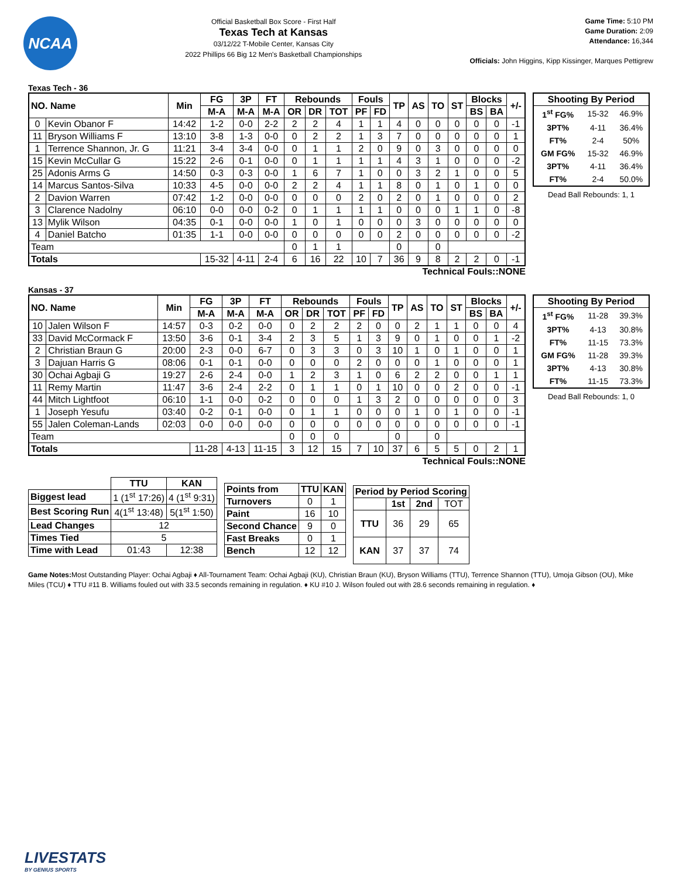NCAA
Official Basketball Box Score - First Half
Texas Tech at Kansas
03/12/22 T-Mobile Center, Kansas City
2022 Phillips 66 Big 12 Men's Basketball Championships
Game Time: 5:10 PM
Game Duration: 2:09
Attendance: 16,344
Officials: John Higgins, Kipp Kissinger, Marques Pettigrew
Texas Tech - 36
| NO. Name | | Min | FG | 3P | FT | Rebounds | | | Fouls | | TP | AS | TO | ST | Blocks | | +/- |
| --- | --- | --- | --- | --- | --- | --- | --- | --- | --- | --- | --- | --- | --- | --- | --- | --- | --- |
| | | | M-A | M-A | M-A | OR | DR | TOT | PF | FD | | | | | BS | BA | |
| 0 | Kevin Obanor F | 14:42 | 1-2 | 0-0 | 2-2 | 2 | 2 | 4 | 1 | 1 | 4 | 0 | 0 | 0 | 0 | 0 | -1 |
| 11 | Bryson Williams F | 13:10 | 3-8 | 1-3 | 0-0 | 0 | 2 | 2 | 1 | 3 | 7 | 0 | 0 | 0 | 0 | 0 | 1 |
| 1 | Terrence Shannon, Jr. G | 11:21 | 3-4 | 3-4 | 0-0 | 0 | 1 | 1 | 2 | 0 | 9 | 0 | 3 | 0 | 0 | 0 | 0 |
| 15 | Kevin McCullar G | 15:22 | 2-6 | 0-1 | 0-0 | 0 | 1 | 1 | 1 | 1 | 4 | 3 | 1 | 0 | 0 | 0 | -2 |
| 25 | Adonis Arms G | 14:50 | 0-3 | 0-3 | 0-0 | 1 | 6 | 7 | 1 | 0 | 0 | 3 | 2 | 1 | 0 | 0 | 5 |
| 14 | Marcus Santos-Silva | 10:33 | 4-5 | 0-0 | 0-0 | 2 | 2 | 4 | 1 | 1 | 8 | 0 | 1 | 0 | 1 | 0 | 0 |
| 2 | Davion Warren | 07:42 | 1-2 | 0-0 | 0-0 | 0 | 0 | 0 | 2 | 0 | 2 | 0 | 1 | 0 | 0 | 0 | 2 |
| 3 | Clarence Nadolny | 06:10 | 0-0 | 0-0 | 0-2 | 0 | 1 | 1 | 1 | 1 | 0 | 0 | 0 | 1 | 1 | 0 | -8 |
| 13 | Mylik Wilson | 04:35 | 0-1 | 0-0 | 0-0 | 1 | 0 | 1 | 0 | 0 | 0 | 3 | 0 | 0 | 0 | 0 | 0 |
| 4 | Daniel Batcho | 01:35 | 1-1 | 0-0 | 0-0 | 0 | 0 | 0 | 0 | 0 | 2 | 0 | 0 | 0 | 0 | 0 | -2 |
| Team | | | | | | 0 | 1 | 1 | | | 0 | | 0 | | | | |
| Totals | | | 15-32 | 4-11 | 2-4 | 6 | 16 | 22 | 10 | 7 | 36 | 9 | 8 | 2 | 2 | 0 | -1 |
| Shooting By Period | | |
| --- | --- | --- |
| 1<sup>st</sup> FG% | 15-32 | 46.9% |
| 3PT% | 4-11 | 36.4% |
| FT% | 2-4 | 50% |
| GM FG% | 15-32 | 46.9% |
| 3PT% | 4-11 | 36.4% |
| FT% | 2-4 | 50.0% |
Dead Ball Rebounds: 1, 1
Technical Fouls::NONE
Kansas - 37
| NO. Name | | Min | FG | 3P | FT | Rebounds | | | Fouls | | TP | AS | TO | ST | Blocks | | +/- |
| --- | --- | --- | --- | --- | --- | --- | --- | --- | --- | --- | --- | --- | --- | --- | --- | --- | --- |
| | | | M-A | M-A | M-A | OR | DR | TOT | PF | FD | | | | | BS | BA | |
| 10 | Jalen Wilson F | 14:57 | 0-3 | 0-2 | 0-0 | 0 | 2 | 2 | 2 | 0 | 0 | 2 | 1 | 1 | 0 | 0 | 4 |
| 33 | David McCormack F | 13:50 | 3-6 | 0-1 | 3-4 | 2 | 3 | 5 | 1 | 3 | 9 | 0 | 1 | 0 | 0 | 1 | -2 |
| 2 | Christian Braun G | 20:00 | 2-3 | 0-0 | 6-7 | 0 | 3 | 3 | 0 | 3 | 10 | 1 | 0 | 1 | 0 | 0 | 1 |
| 3 | Dajuan Harris G | 08:06 | 0-1 | 0-1 | 0-0 | 0 | 0 | 0 | 2 | 0 | 0 | 0 | 1 | 0 | 0 | 0 | 1 |
| 30 | Ochai Agbaji G | 19:27 | 2-6 | 2-4 | 0-0 | 1 | 2 | 3 | 1 | 0 | 6 | 2 | 2 | 0 | 0 | 1 | 1 |
| 11 | Remy Martin | 11:47 | 3-6 | 2-4 | 2-2 | 0 | 1 | 1 | 0 | 1 | 10 | 0 | 0 | 2 | 0 | 0 | -1 |
| 44 | Mitch Lightfoot | 06:10 | 1-1 | 0-0 | 0-2 | 0 | 0 | 0 | 1 | 3 | 2 | 0 | 0 | 0 | 0 | 0 | 3 |
| 1 | Joseph Yesufu | 03:40 | 0-2 | 0-1 | 0-0 | 0 | 1 | 1 | 0 | 0 | 0 | 1 | 0 | 1 | 0 | 0 | -1 |
| 55 | Jalen Coleman-Lands | 02:03 | 0-0 | 0-0 | 0-0 | 0 | 0 | 0 | 0 | 0 | 0 | 0 | 0 | 0 | 0 | 0 | -1 |
| Team | | | | | | 0 | 0 | 0 | | | 0 | | 0 | | | | |
| Totals | | | 11-28 | 4-13 | 11-15 | 3 | 12 | 15 | 7 | 10 | 37 | 6 | 5 | 5 | 0 | 2 | 1 |
| Shooting By Period | | |
| --- | --- | --- |
| 1<sup>st</sup> FG% | 11-28 | 39.3% |
| 3PT% | 4-13 | 30.8% |
| FT% | 11-15 | 73.3% |
| GM FG% | 11-28 | 39.3% |
| 3PT% | 4-13 | 30.8% |
| FT% | 11-15 | 73.3% |
Dead Ball Rebounds: 1, 0
Technical Fouls::NONE
| | TTU | KAN |
| --- | --- | --- |
| Biggest lead | 1 (1<sup>st</sup> 17:26) | 4 (1<sup>st</sup> 9:31) |
| Best Scoring Run | 4(1<sup>st</sup> 13:48) | 5(1<sup>st</sup> 1:50) |
| Lead Changes | 12 | |
| Times Tied | 5 | |
| Time with Lead | 01:43 | 12:38 |
| Points from | TTU | KAN |
| --- | --- | --- |
| Turnovers | 0 | 1 |
| Paint | 16 | 10 |
| Second Chance | 9 | 0 |
| Fast Breaks | 0 | 1 |
| Bench | 12 | 12 |
| Period by Period Scoring | | | |
| --- | --- | --- | --- |
| | 1st | 2nd | TOT |
| TTU | 36 | 29 | 65 |
| KAN | 37 | 37 | 74 |
Game Notes: Most Outstanding Player: Ochai Agbaji ♦ All-Tournament Team: Ochai Agbaji (KU), Christian Braun (KU), Bryson Williams (TTU), Terrence Shannon (TTU), Umoja Gibson (OU), Mike Miles (TCU) ♦ TTU #11 B. Williams fouled out with 33.5 seconds remaining in regulation. ♦ KU #10 J. Wilson fouled out with 28.6 seconds remaining in regulation. ♦
LIVESTATS
BY GENIUS SPORTS